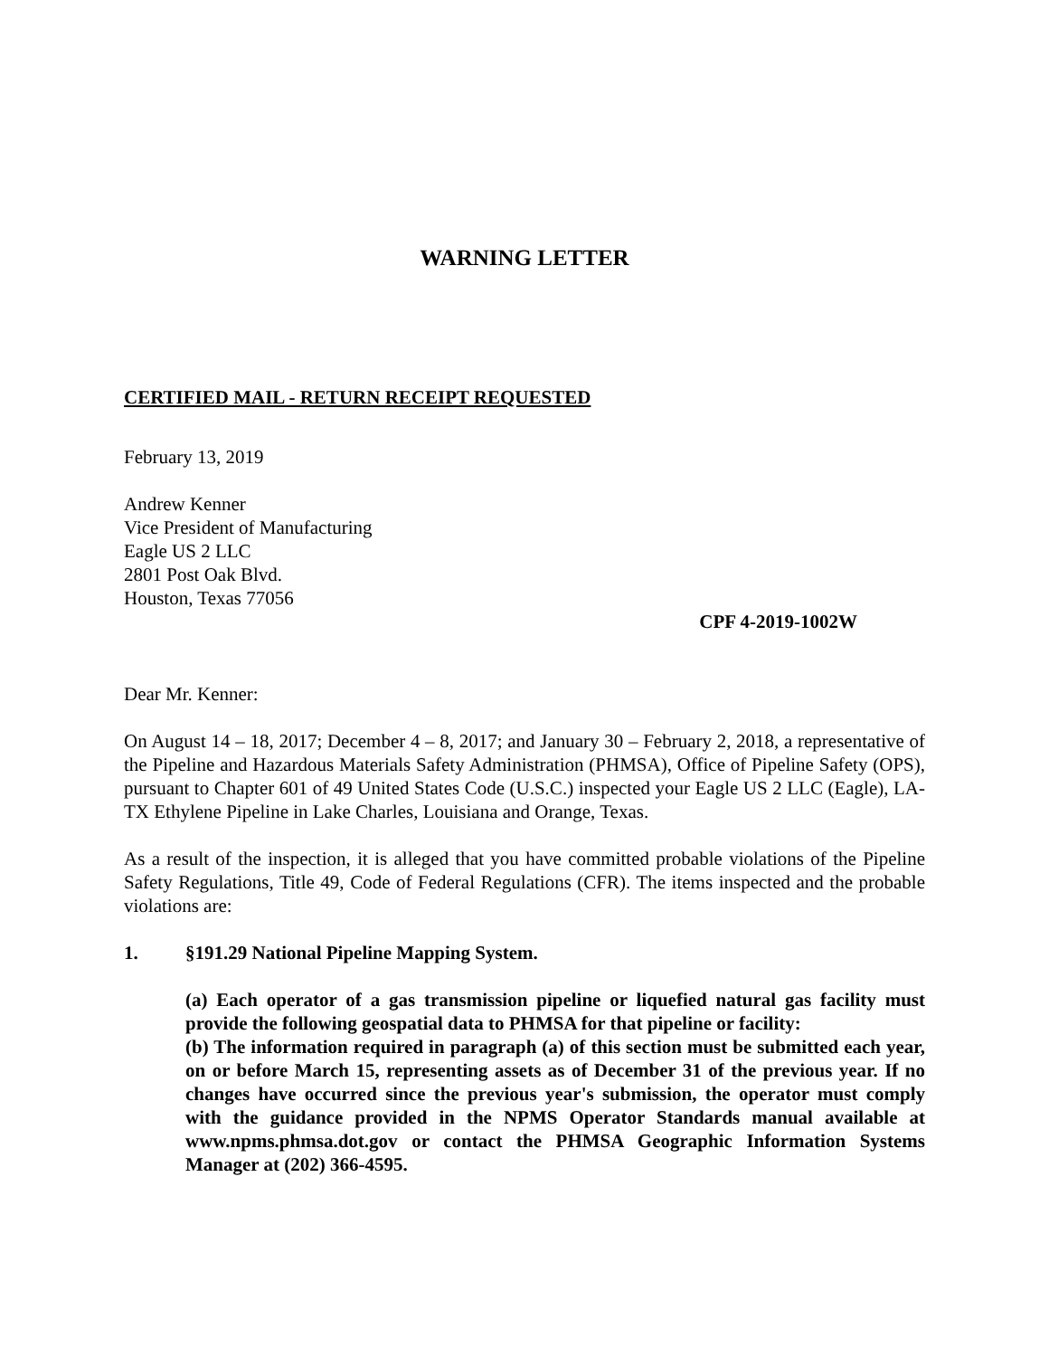WARNING LETTER
CERTIFIED MAIL - RETURN RECEIPT REQUESTED
February 13, 2019
Andrew Kenner
Vice President of Manufacturing
Eagle US 2 LLC
2801 Post Oak Blvd.
Houston, Texas 77056
CPF 4-2019-1002W
Dear Mr. Kenner:
On August 14 – 18, 2017; December 4 – 8, 2017; and January 30 – February 2, 2018, a representative of the Pipeline and Hazardous Materials Safety Administration (PHMSA), Office of Pipeline Safety (OPS), pursuant to Chapter 601 of 49 United States Code (U.S.C.) inspected your Eagle US 2 LLC (Eagle), LA-TX Ethylene Pipeline in Lake Charles, Louisiana and Orange, Texas.
As a result of the inspection, it is alleged that you have committed probable violations of the Pipeline Safety Regulations, Title 49, Code of Federal Regulations (CFR). The items inspected and the probable violations are:
1. §191.29 National Pipeline Mapping System.
(a) Each operator of a gas transmission pipeline or liquefied natural gas facility must provide the following geospatial data to PHMSA for that pipeline or facility:
(b) The information required in paragraph (a) of this section must be submitted each year, on or before March 15, representing assets as of December 31 of the previous year. If no changes have occurred since the previous year's submission, the operator must comply with the guidance provided in the NPMS Operator Standards manual available at www.npms.phmsa.dot.gov or contact the PHMSA Geographic Information Systems Manager at (202) 366-4595.